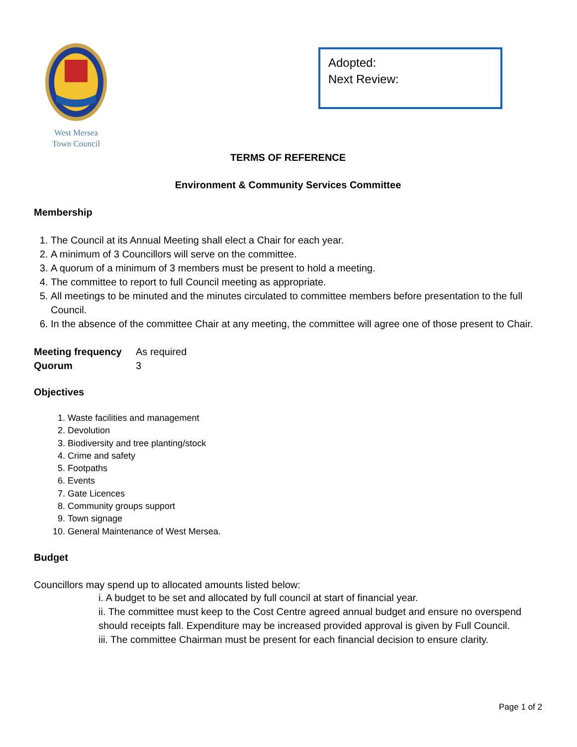West Mersea
Town Council
Adopted:
Next Review:
TERMS OF REFERENCE
Environment & Community Services Committee
Membership
1. The Council at its Annual Meeting shall elect a Chair for each year.
2. A minimum of 3 Councillors will serve on the committee.
3. A quorum of a minimum of 3 members must be present to hold a meeting.
4. The committee to report to full Council meeting as appropriate.
5. All meetings to be minuted and the minutes circulated to committee members before presentation to the full Council.
6. In the absence of the committee Chair at any meeting, the committee will agree one of those present to Chair.
Meeting frequency As required
Quorum 3
Objectives
1. Waste facilities and management
2. Devolution
3. Biodiversity and tree planting/stock
4. Crime and safety
5. Footpaths
6. Events
7. Gate Licences
8. Community groups support
9. Town signage
10. General Maintenance of West Mersea.
Budget
Councillors may spend up to allocated amounts listed below:
i. A budget to be set and allocated by full council at start of financial year.
ii. The committee must keep to the Cost Centre agreed annual budget and ensure no overspend should receipts fall. Expenditure may be increased provided approval is given by Full Council.
iii. The committee Chairman must be present for each financial decision to ensure clarity.
Page 1 of 2